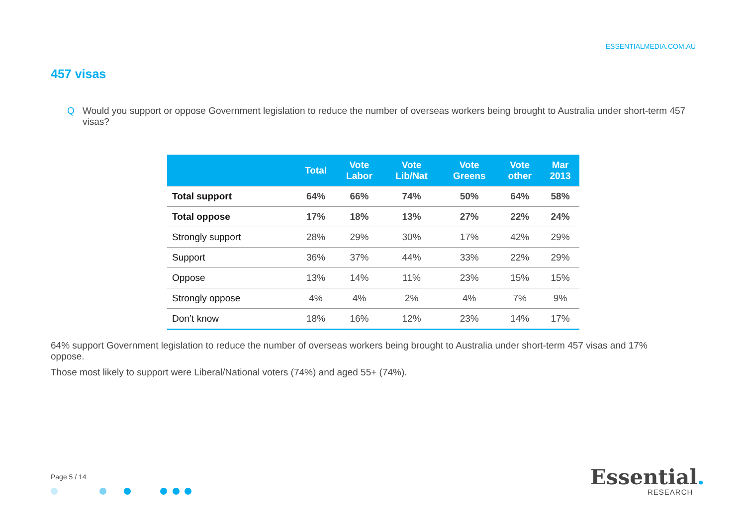ESSENTIALMEDIA.COM.AU
457 visas
Q Would you support or oppose Government legislation to reduce the number of overseas workers being brought to Australia under short-term 457 visas?
| | Total | Vote Labor | Vote Lib/Nat | Vote Greens | Vote other | Mar 2013 |
| --- | --- | --- | --- | --- | --- | --- |
| Total support | 64% | 66% | 74% | 50% | 64% | 58% |
| Total oppose | 17% | 18% | 13% | 27% | 22% | 24% |
| Strongly support | 28% | 29% | 30% | 17% | 42% | 29% |
| Support | 36% | 37% | 44% | 33% | 22% | 29% |
| Oppose | 13% | 14% | 11% | 23% | 15% | 15% |
| Strongly oppose | 4% | 4% | 2% | 4% | 7% | 9% |
| Don’t know | 18% | 16% | 12% | 23% | 14% | 17% |
64% support Government legislation to reduce the number of overseas workers being brought to Australia under short-term 457 visas and 17% oppose.
Those most likely to support were Liberal/National voters (74%) and aged 55+ (74%).
Page 5 / 14 Essential.
RESEARCH